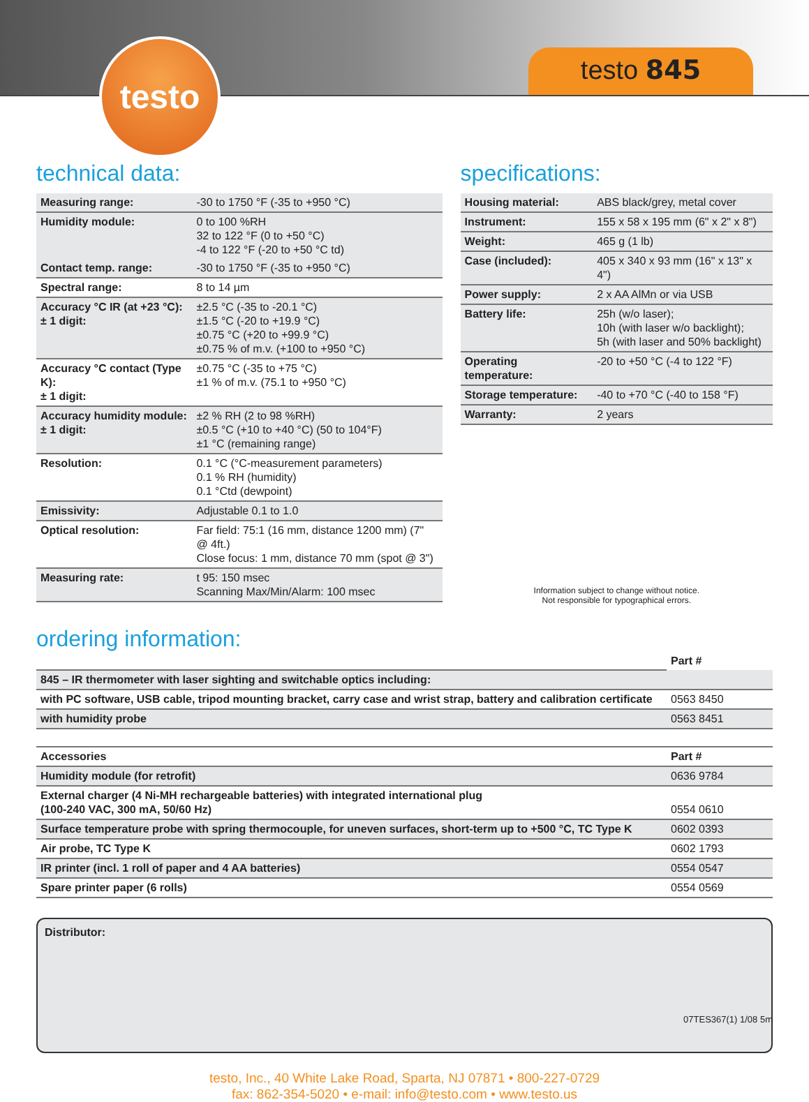testo testo 845
technical data:
| Measuring range: | -30 to 1750 °F (-35 to +950 °C) |
| Humidity module: | 0 to 100 %RH 32 to 122 °F (0 to +50 °C) -4 to 122 °F (-20 to +50 °C td) |
| Contact temp. range: | -30 to 1750 °F (-35 to +950 °C) |
| Spectral range: | 8 to 14 µm |
| Accuracy °C IR (at +23 °C): ± 1 digit: | ±2.5 °C (-35 to -20.1 °C) ±1.5 °C (-20 to +19.9 °C) ±0.75 °C (+20 to +99.9 °C) ±0.75 % of m.v. (+100 to +950 °C) |
| Accuracy °C contact (Type K): ± 1 digit: | ±0.75 °C (-35 to +75 °C) ±1 % of m.v. (75.1 to +950 °C) |
| Accuracy humidity module: ± 1 digit: | ±2 % RH (2 to 98 %RH) ±0.5 °C (+10 to +40 °C) (50 to 104°F) ±1 °C (remaining range) |
| Resolution: | 0.1 °C (°C-measurement parameters) 0.1 % RH (humidity) 0.1 °Ctd (dewpoint) |
| Emissivity: | Adjustable 0.1 to 1.0 |
| Optical resolution: | Far field: 75:1 (16 mm, distance 1200 mm) (7" @ 4ft.) Close focus: 1 mm, distance 70 mm (spot @ 3") |
| Measuring rate: | t 95: 150 msec Scanning Max/Min/Alarm: 100 msec |
specifications:
| Housing material: | ABS black/grey, metal cover |
| Instrument: | 155 x 58 x 195 mm (6" x 2" x 8") |
| Weight: | 465 g (1 lb) |
| Case (included): | 405 x 340 x 93 mm (16" x 13" x 4") |
| Power supply: | 2 x AA AlMn or via USB |
| Battery life: | 25h (w/o laser); 10h (with laser w/o backlight); 5h (with laser and 50% backlight) |
| Operating temperature: | -20 to +50 °C (-4 to 122 °F) |
| Storage temperature: | -40 to +70 °C (-40 to 158 °F) |
| Warranty: | 2 years |
Information subject to change without notice.
Not responsible for typographical errors.
ordering information:
| | Part # |
| --- | --- |
| 845 – IR thermometer with laser sighting and switchable optics including: | |
| with PC software, USB cable, tripod mounting bracket, carry case and wrist strap, battery and calibration certificate | 0563 8450 |
| with humidity probe | 0563 8451 |
| Accessories | Part # |
| --- | --- |
| Humidity module (for retrofit) | 0636 9784 |
| External charger (4 Ni-MH rechargeable batteries) with integrated international plug (100-240 VAC, 300 mA, 50/60 Hz) | 0554 0610 |
| Surface temperature probe with spring thermocouple, for uneven surfaces, short-term up to +500 °C, TC Type K | 0602 0393 |
| Air probe, TC Type K | 0602 1793 |
| IR printer (incl. 1 roll of paper and 4 AA batteries) | 0554 0547 |
| Spare printer paper (6 rolls) | 0554 0569 |
Distributor:
testo, Inc., 40 White Lake Road, Sparta, NJ 07871 • 800-227-0729
fax: 862-354-5020 • e-mail: info@testo.com • www.testo.us
07TES367(1) 1/08 5m